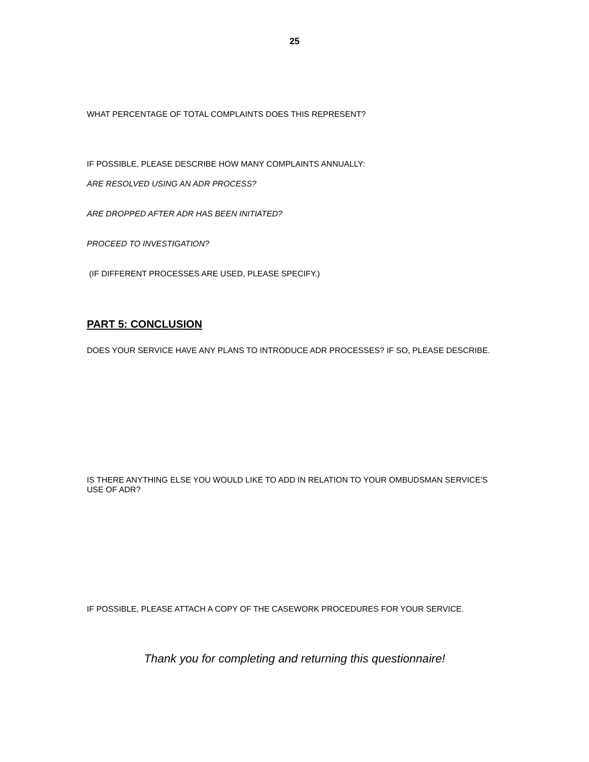25
WHAT PERCENTAGE OF TOTAL COMPLAINTS DOES THIS REPRESENT?
IF POSSIBLE, PLEASE DESCRIBE HOW MANY COMPLAINTS ANNUALLY:
ARE RESOLVED USING AN ADR PROCESS?
ARE DROPPED AFTER ADR HAS BEEN INITIATED?
PROCEED TO INVESTIGATION?
(IF DIFFERENT PROCESSES ARE USED, PLEASE SPECIFY.)
PART 5: CONCLUSION
DOES YOUR SERVICE HAVE ANY PLANS TO INTRODUCE ADR PROCESSES? IF SO, PLEASE DESCRIBE.
IS THERE ANYTHING ELSE YOU WOULD LIKE TO ADD IN RELATION TO YOUR OMBUDSMAN SERVICE’S USE OF ADR?
IF POSSIBLE, PLEASE ATTACH A COPY OF THE CASEWORK PROCEDURES FOR YOUR SERVICE.
Thank you for completing and returning this questionnaire!